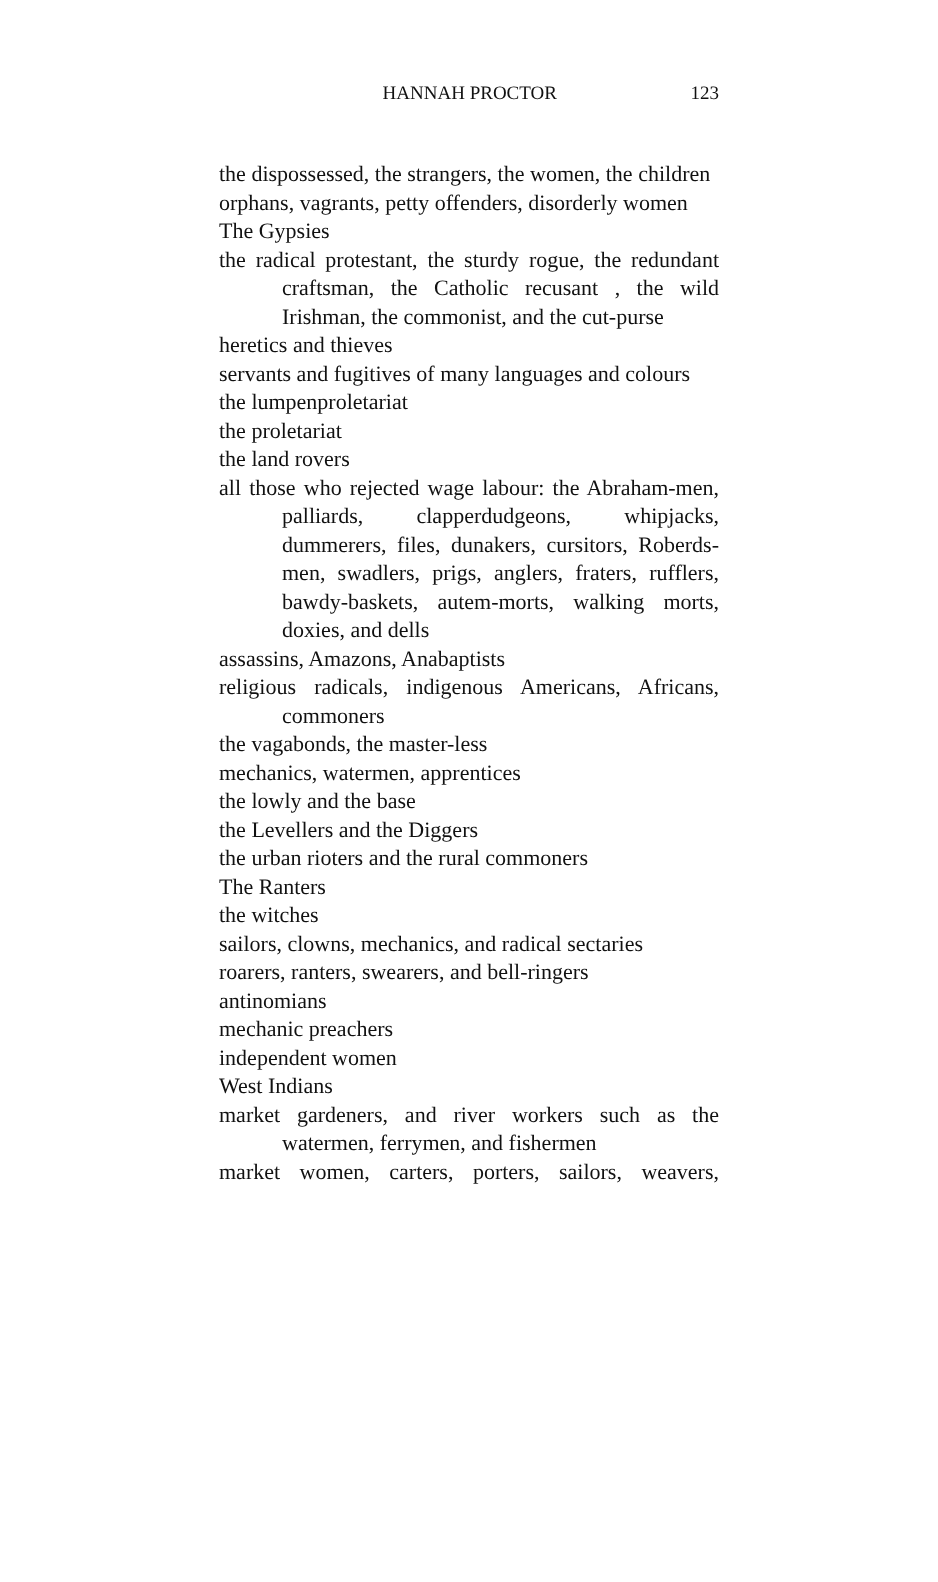HANNAH PROCTOR 123
the dispossessed, the strangers, the women, the children
orphans, vagrants, petty offenders, disorderly women
The Gypsies
the radical protestant, the sturdy rogue, the redundant craftsman, the Catholic recusant , the wild Irishman, the commonist, and the cut-purse
heretics and thieves
servants and fugitives of many languages and colours
the lumpenproletariat
the proletariat
the land rovers
all those who rejected wage labour: the Abraham-men, palliards, clapperdudgeons, whipjacks, dummerers, files, dunakers, cursitors, Roberds-men, swadlers, prigs, anglers, fraters, rufflers, bawdy-baskets, autem-morts, walking morts, doxies, and dells
assassins, Amazons, Anabaptists
religious radicals, indigenous Americans, Africans, commoners
the vagabonds, the master-less
mechanics, watermen, apprentices
the lowly and the base
the Levellers and the Diggers
the urban rioters and the rural commoners
The Ranters
the witches
sailors, clowns, mechanics, and radical sectaries
roarers, ranters, swearers, and bell-ringers
antinomians
mechanic preachers
independent women
West Indians
market gardeners, and river workers such as the watermen, ferrymen, and fishermen
market women, carters, porters, sailors, weavers,